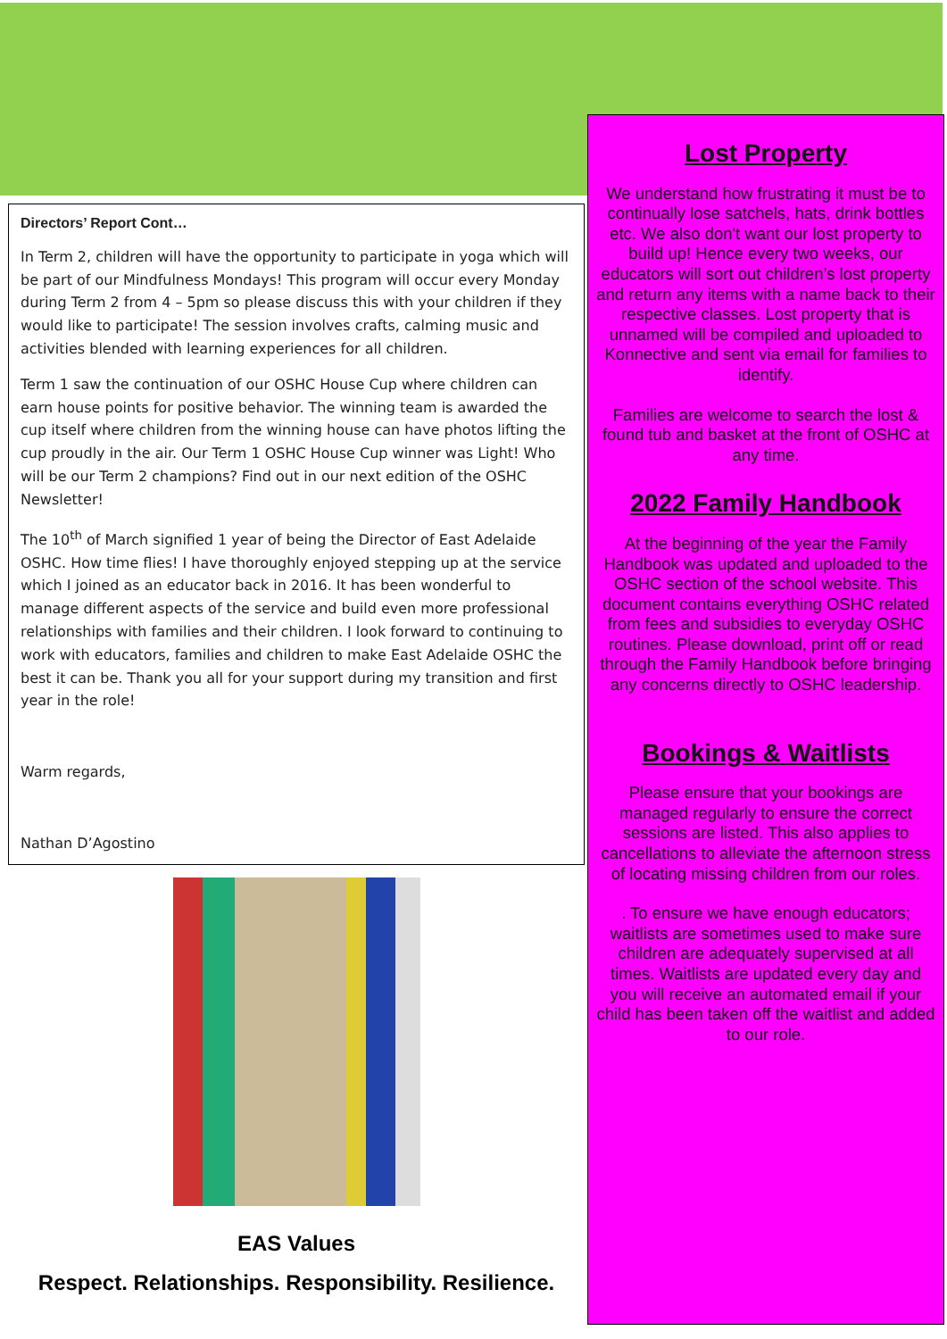Directors’ Report Cont…
In Term 2, children will have the opportunity to participate in yoga which will be part of our Mindfulness Mondays! This program will occur every Monday during Term 2 from 4 – 5pm so please discuss this with your children if they would like to participate! The session involves crafts, calming music and activities blended with learning experiences for all children.
Term 1 saw the continuation of our OSHC House Cup where children can earn house points for positive behavior. The winning team is awarded the cup itself where children from the winning house can have photos lifting the cup proudly in the air. Our Term 1 OSHC House Cup winner was Light! Who will be our Term 2 champions? Find out in our next edition of the OSHC Newsletter!
The 10<sup>th</sup> of March signified 1 year of being the Director of East Adelaide OSHC. How time flies! I have thoroughly enjoyed stepping up at the service which I joined as an educator back in 2016. It has been wonderful to manage different aspects of the service and build even more professional relationships with families and their children. I look forward to continuing to work with educators, families and children to make East Adelaide OSHC the best it can be. Thank you all for your support during my transition and first year in the role!
Warm regards,
Nathan D’Agostino
EAS Values
Respect. Relationships. Responsibility. Resilience.
Lost Property
We understand how frustrating it must be to continually lose satchels, hats, drink bottles etc. We also don't want our lost property to build up! Hence every two weeks, our educators will sort out children’s lost property and return any items with a name back to their respective classes. Lost property that is unnamed will be compiled and uploaded to Konnective and sent via email for families to identify.
Families are welcome to search the lost & found tub and basket at the front of OSHC at any time.
2022 Family Handbook
At the beginning of the year the Family Handbook was updated and uploaded to the OSHC section of the school website. This document contains everything OSHC related from fees and subsidies to everyday OSHC routines. Please download, print off or read through the Family Handbook before bringing any concerns directly to OSHC leadership.
Bookings & Waitlists
Please ensure that your bookings are managed regularly to ensure the correct sessions are listed. This also applies to cancellations to alleviate the afternoon stress of locating missing children from our roles.
. To ensure we have enough educators; waitlists are sometimes used to make sure children are adequately supervised at all times. Waitlists are updated every day and you will receive an automated email if your child has been taken off the waitlist and added to our role.